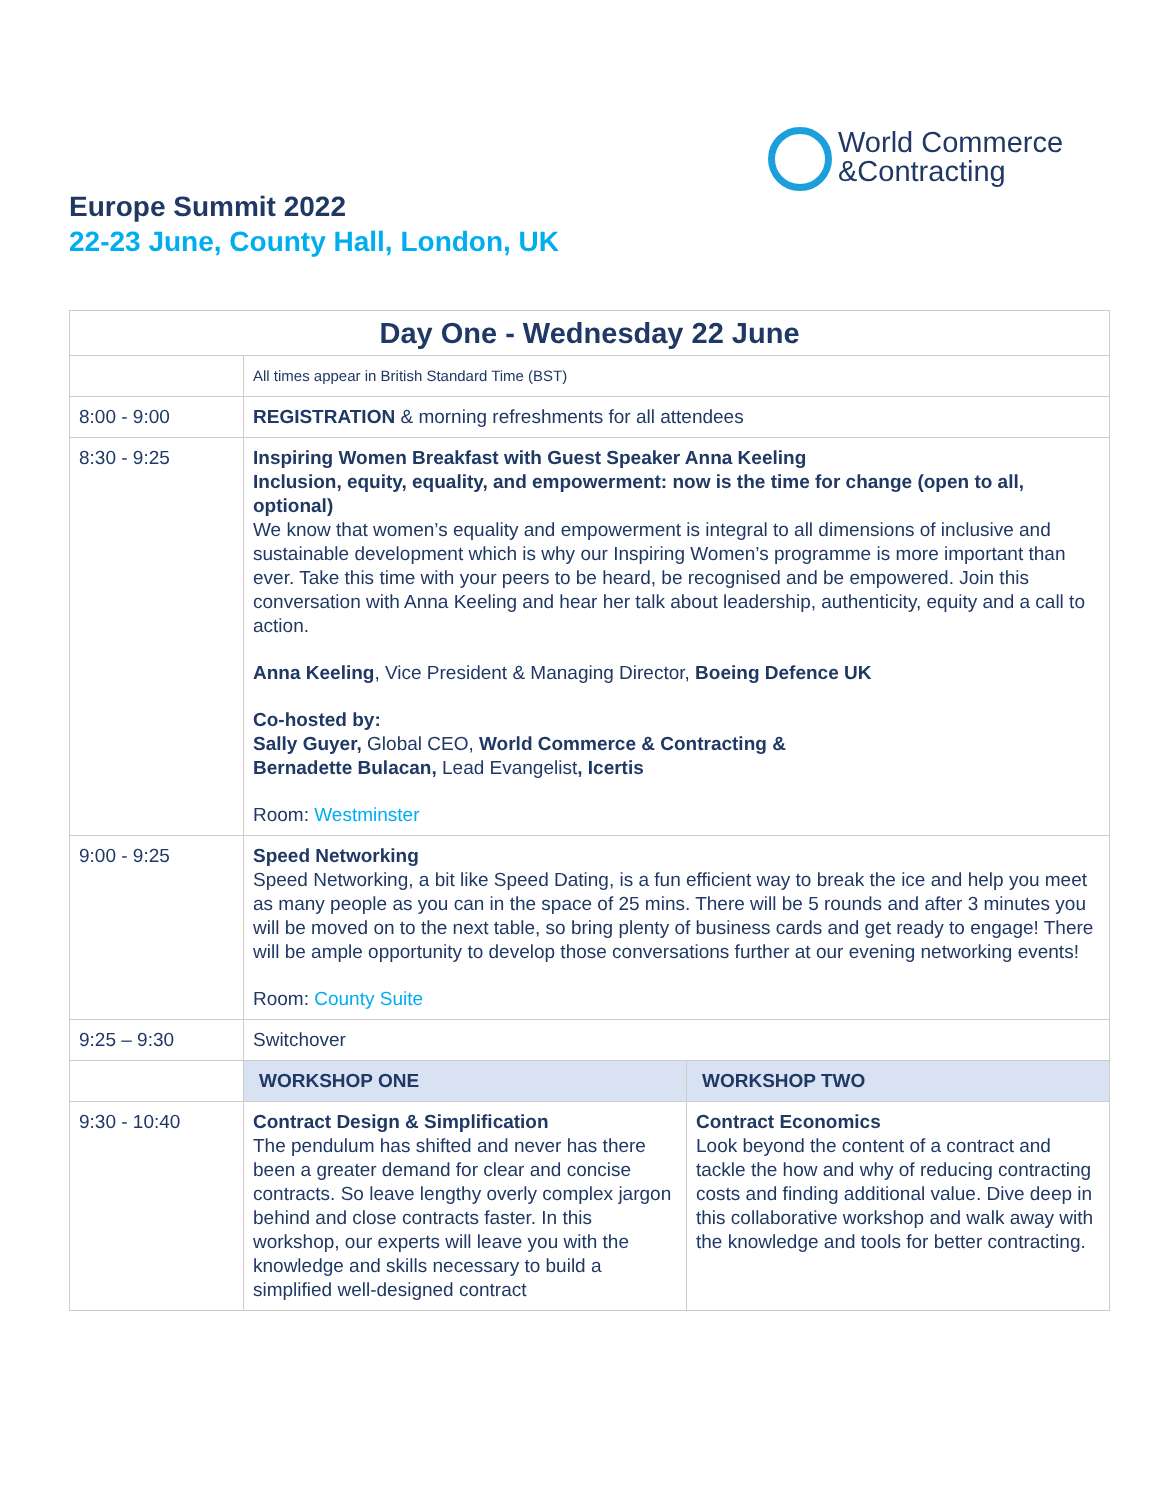World Commerce
&Contracting
Europe Summit 2022
22-23 June, County Hall, London, UK
| Day One - Wednesday 22 June | | |
| --- | --- | --- |
| | All times appear in British Standard Time (BST) | |
| 8:00 - 9:00 | REGISTRATION & morning refreshments for all attendees | |
| 8:30 - 9:25 | Inspiring Women Breakfast with Guest Speaker Anna Keeling Inclusion, equity, equality, and empowerment: now is the time for change (open to all, optional) We know that women’s equality and empowerment is integral to all dimensions of inclusive and sustainable development which is why our Inspiring Women’s programme is more important than ever. Take this time with your peers to be heard, be recognised and be empowered. Join this conversation with Anna Keeling and hear her talk about leadership, authenticity, equity and a call to action. Anna Keeling , Vice President & Managing Director, Boeing Defence UK Co-hosted by: Sally Guyer, Global CEO, World Commerce & Contracting & Bernadette Bulacan, Lead Evangelist , Icertis Room: Westminster | |
| 9:00 - 9:25 | Speed Networking Speed Networking, a bit like Speed Dating, is a fun efficient way to break the ice and help you meet as many people as you can in the space of 25 mins. There will be 5 rounds and after 3 minutes you will be moved on to the next table, so bring plenty of business cards and get ready to engage! There will be ample opportunity to develop those conversations further at our evening networking events! Room: County Suite | |
| 9:25 – 9:30 | Switchover | |
| | WORKSHOP ONE | WORKSHOP TWO |
| 9:30 - 10:40 | Contract Design & Simplification The pendulum has shifted and never has there been a greater demand for clear and concise contracts. So leave lengthy overly complex jargon behind and close contracts faster. In this workshop, our experts will leave you with the knowledge and skills necessary to build a simplified well-designed contract | Contract Economics Look beyond the content of a contract and tackle the how and why of reducing contracting costs and finding additional value. Dive deep in this collaborative workshop and walk away with the knowledge and tools for better contracting. |